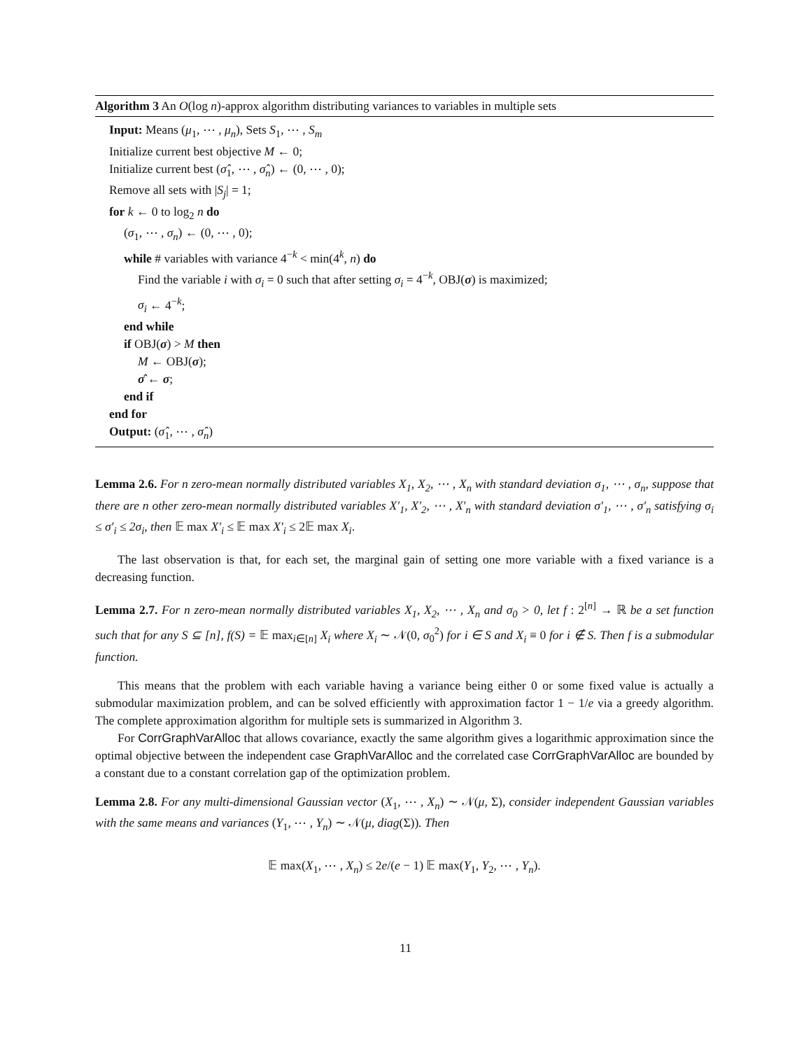Algorithm 3 An O(log n)-approx algorithm distributing variances to variables in multiple sets
Input: Means (μ<sub>1</sub>, ⋯ , μ<sub>n</sub>), Sets S<sub>1</sub>, ⋯ , S<sub>m</sub>
Initialize current best objective M ← 0;
Initialize current best (σ̂<sub>1</sub>, ⋯ , σ̂<sub>n</sub>) ← (0, ⋯ , 0);
Remove all sets with |S<sub>j</sub>| = 1;
for k ← 0 to log<sub>2</sub> n do
(σ<sub>1</sub>, ⋯ , σ<sub>n</sub>) ← (0, ⋯ , 0);
while # variables with variance 4<sup>−k</sup> < min(4<sup>k</sup>, n) do
Find the variable i with σ<sub>i</sub> = 0 such that after setting σ<sub>i</sub> = 4<sup>−k</sup>, OBJ(σ) is maximized;
σ<sub>i</sub> ← 4<sup>−k</sup>;
end while
if OBJ(σ) > M then
M ← OBJ(σ);
σ̂ ← σ;
end if
end for
Output: (σ̂<sub>1</sub>, ⋯ , σ̂<sub>n</sub>)
Lemma 2.6. For n zero-mean normally distributed variables X<sub>1</sub>, X<sub>2</sub>, ⋯ , X<sub>n</sub> with standard deviation σ<sub>1</sub>, ⋯ , σ<sub>n</sub>, suppose that there are n other zero-mean normally distributed variables X′<sub>1</sub>, X′<sub>2</sub>, ⋯ , X′<sub>n</sub> with standard deviation σ′<sub>1</sub>, ⋯ , σ′<sub>n</sub> satisfying σ<sub>i</sub> ≤ σ′<sub>i</sub> ≤ 2σ<sub>i</sub>, then 𝔼 max X′<sub>i</sub> ≤ 𝔼 max X′<sub>i</sub> ≤ 2𝔼 max X<sub>i</sub>.
The last observation is that, for each set, the marginal gain of setting one more variable with a fixed variance is a decreasing function.
Lemma 2.7. For n zero-mean normally distributed variables X<sub>1</sub>, X<sub>2</sub>, ⋯ , X<sub>n</sub> and σ<sub>0</sub> > 0, let f : 2<sup>[n]</sup> → ℝ be a set function such that for any S ⊆ [n], f(S) = 𝔼 max<sub>i∈[n]</sub> X<sub>i</sub> where X<sub>i</sub> ∼ 𝒩(0, σ<sub>0</sub><sup>2</sup>) for i ∈ S and X<sub>i</sub> ≡ 0 for i ∉ S. Then f is a submodular function.
This means that the problem with each variable having a variance being either 0 or some fixed value is actually a submodular maximization problem, and can be solved efficiently with approximation factor 1 − 1/e via a greedy algorithm. The complete approximation algorithm for multiple sets is summarized in Algorithm 3.
For CorrGraphVarAlloc that allows covariance, exactly the same algorithm gives a logarithmic approximation since the optimal objective between the independent case GraphVarAlloc and the correlated case CorrGraphVarAlloc are bounded by a constant due to a constant correlation gap of the optimization problem.
Lemma 2.8. For any multi-dimensional Gaussian vector (X<sub>1</sub>, ⋯ , X<sub>n</sub>) ∼ 𝒩(μ, Σ), consider independent Gaussian variables with the same means and variances (Y<sub>1</sub>, ⋯ , Y<sub>n</sub>) ∼ 𝒩(μ, diag(Σ)). Then
𝔼 max(X<sub>1</sub>, ⋯ , X<sub>n</sub>) ≤ 2e/(e − 1) 𝔼 max(Y<sub>1</sub>, Y<sub>2</sub>, ⋯ , Y<sub>n</sub>).
11